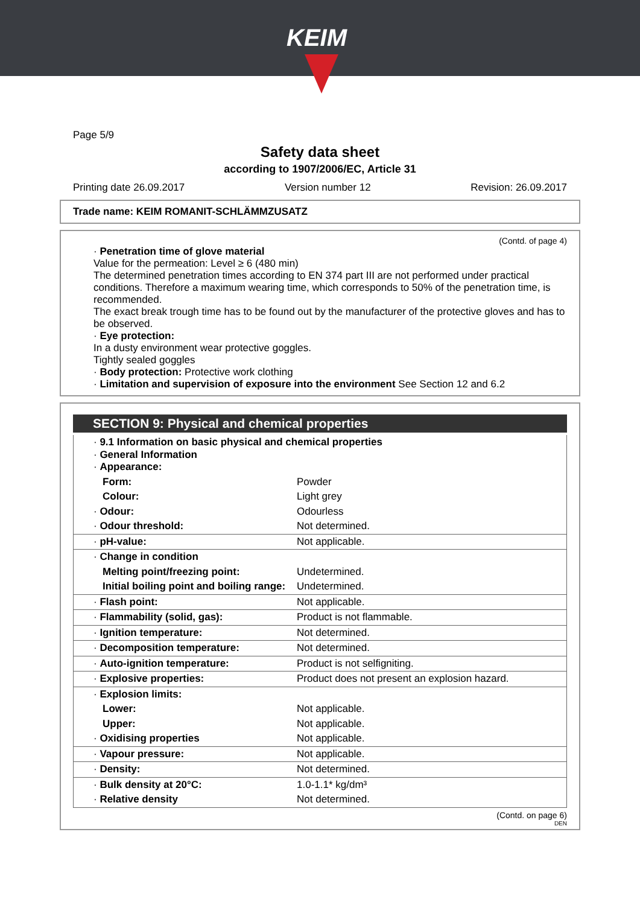KEIM
Page 5/9
Safety data sheet
according to 1907/2006/EC, Article 31
Printing date 26.09.2017 Version number 12 Revision: 26.09.2017
Trade name: KEIM ROMANIT-SCHLÄMMZUSATZ
(Contd. of page 4)
· Penetration time of glove material
Value for the permeation: Level ≥ 6 (480 min)
The determined penetration times according to EN 374 part III are not performed under practical conditions. Therefore a maximum wearing time, which corresponds to 50% of the penetration time, is recommended.
The exact break trough time has to be found out by the manufacturer of the protective gloves and has to be observed.
· Eye protection:
In a dusty environment wear protective goggles.
Tightly sealed goggles
· Body protection: Protective work clothing
· Limitation and supervision of exposure into the environment See Section 12 and 6.2
SECTION 9: Physical and chemical properties
| · 9.1 Information on basic physical and chemical properties · General Information · Appearance: | |
| Form: | Powder |
| Colour: | Light grey |
| · Odour: | Odourless |
| · Odour threshold: | Not determined. |
| · pH-value: | Not applicable. |
| · Change in condition | |
| Melting point/freezing point: | Undetermined. |
| Initial boiling point and boiling range: | Undetermined. |
| · Flash point: | Not applicable. |
| · Flammability (solid, gas): | Product is not flammable. |
| · Ignition temperature: | Not determined. |
| · Decomposition temperature: | Not determined. |
| · Auto-ignition temperature: | Product is not selfigniting. |
| · Explosive properties: | Product does not present an explosion hazard. |
| · Explosion limits: | |
| Lower: | Not applicable. |
| Upper: | Not applicable. |
| · Oxidising properties | Not applicable. |
| · Vapour pressure: | Not applicable. |
| · Density: | Not determined. |
| · Bulk density at 20°C: | 1.0-1.1* kg/dm³ |
| · Relative density | Not determined. |
(Contd. on page 6)
DEN